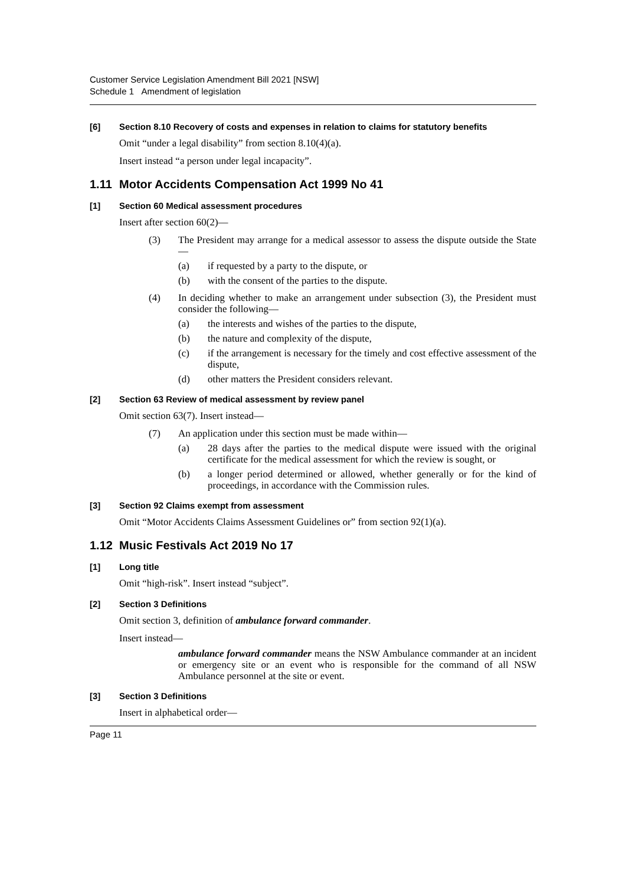Customer Service Legislation Amendment Bill 2021 [NSW]
Schedule 1 Amendment of legislation
[6] Section 8.10 Recovery of costs and expenses in relation to claims for statutory benefits
Omit “under a legal disability” from section 8.10(4)(a).
Insert instead “a person under legal incapacity”.
1.11 Motor Accidents Compensation Act 1999 No 41
[1] Section 60 Medical assessment procedures
Insert after section 60(2)—
(3) The President may arrange for a medical assessor to assess the dispute outside the State—
(a) if requested by a party to the dispute, or
(b) with the consent of the parties to the dispute.
(4) In deciding whether to make an arrangement under subsection (3), the President must consider the following—
(a) the interests and wishes of the parties to the dispute,
(b) the nature and complexity of the dispute,
(c) if the arrangement is necessary for the timely and cost effective assessment of the dispute,
(d) other matters the President considers relevant.
[2] Section 63 Review of medical assessment by review panel
Omit section 63(7). Insert instead—
(7) An application under this section must be made within—
(a) 28 days after the parties to the medical dispute were issued with the original certificate for the medical assessment for which the review is sought, or
(b) a longer period determined or allowed, whether generally or for the kind of proceedings, in accordance with the Commission rules.
[3] Section 92 Claims exempt from assessment
Omit “Motor Accidents Claims Assessment Guidelines or” from section 92(1)(a).
1.12 Music Festivals Act 2019 No 17
[1] Long title
Omit “high-risk”. Insert instead “subject”.
[2] Section 3 Definitions
Omit section 3, definition of ambulance forward commander.
Insert instead—
ambulance forward commander means the NSW Ambulance commander at an incident or emergency site or an event who is responsible for the command of all NSW Ambulance personnel at the site or event.
[3] Section 3 Definitions
Insert in alphabetical order—
Page 11